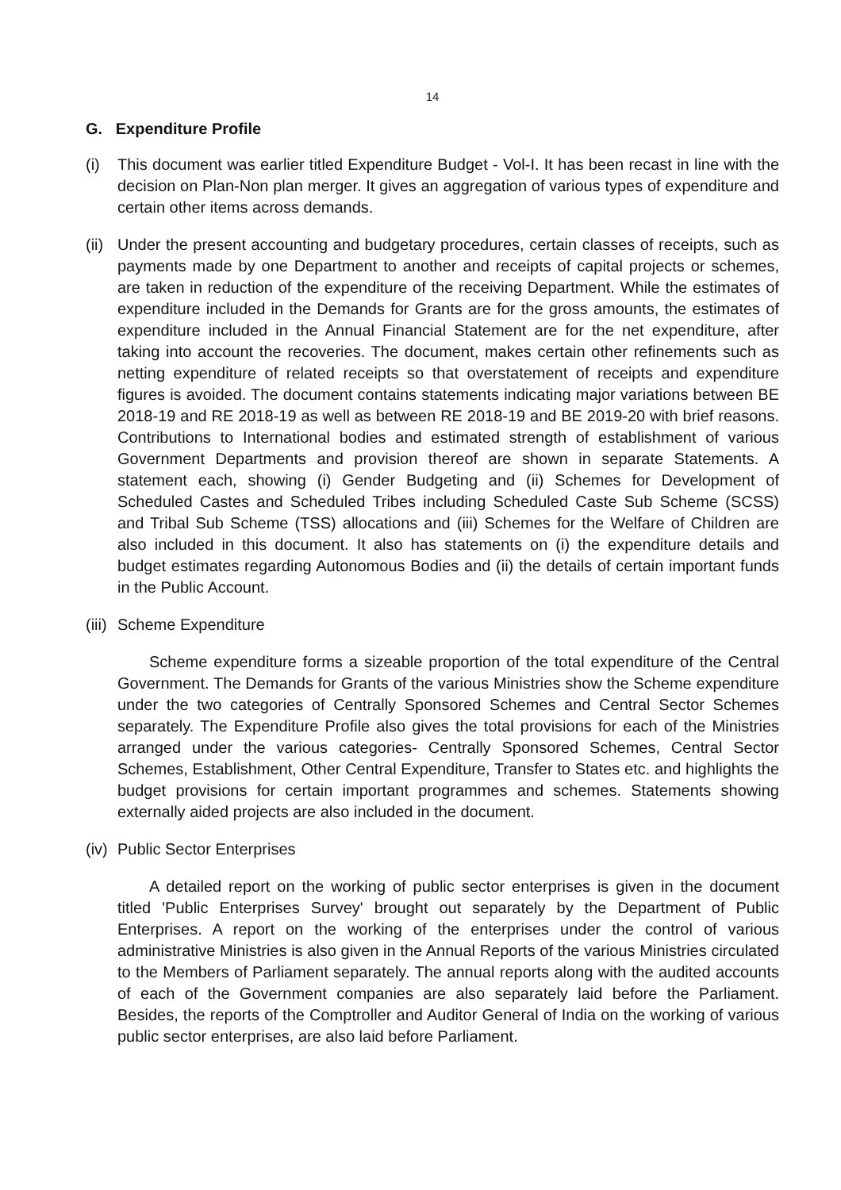14
G. Expenditure Profile
(i) This document was earlier titled Expenditure Budget - Vol-I. It has been recast in line with the decision on Plan-Non plan merger. It gives an aggregation of various types of expenditure and certain other items across demands.
(ii)
Under the present accounting and budgetary procedures, certain classes of receipts, such as payments made by one Department to another and receipts of capital projects or schemes, are taken in reduction of the expenditure of the receiving Department. While the estimates of expenditure included in the Demands for Grants are for the gross amounts, the estimates of expenditure included in the Annual Financial Statement are for the net expenditure, after taking into account the recoveries. The document, makes certain other refinements such as netting expenditure of related receipts so that overstatement of receipts and expenditure figures is avoided. The document contains statements indicating major variations between BE 2018-19 and RE 2018-19 as well as between RE 2018-19 and BE 2019-20 with brief reasons. Contributions to International bodies and estimated strength of establishment of various Government Departments and provision thereof are shown in separate Statements. A statement each, showing (i) Gender Budgeting and (ii) Schemes for Development of Scheduled Castes and Scheduled Tribes including Scheduled Caste Sub Scheme (SCSS) and Tribal Sub Scheme (TSS) allocations and (iii) Schemes for the Welfare of Children are also included in this document. It also has statements on (i) the expenditure details and budget estimates regarding Autonomous Bodies and (ii) the details of certain important funds in the Public Account.
(iii)
Scheme Expenditure
Scheme expenditure forms a sizeable proportion of the total expenditure of the Central Government. The Demands for Grants of the various Ministries show the Scheme expenditure under the two categories of Centrally Sponsored Schemes and Central Sector Schemes separately. The Expenditure Profile also gives the total provisions for each of the Ministries arranged under the various categories- Centrally Sponsored Schemes, Central Sector Schemes, Establishment, Other Central Expenditure, Transfer to States etc. and highlights the budget provisions for certain important programmes and schemes. Statements showing externally aided projects are also included in the document.
(iv)
Public Sector Enterprises
A detailed report on the working of public sector enterprises is given in the document titled 'Public Enterprises Survey' brought out separately by the Department of Public Enterprises. A report on the working of the enterprises under the control of various administrative Ministries is also given in the Annual Reports of the various Ministries circulated to the Members of Parliament separately. The annual reports along with the audited accounts of each of the Government companies are also separately laid before the Parliament. Besides, the reports of the Comptroller and Auditor General of India on the working of various public sector enterprises, are also laid before Parliament.